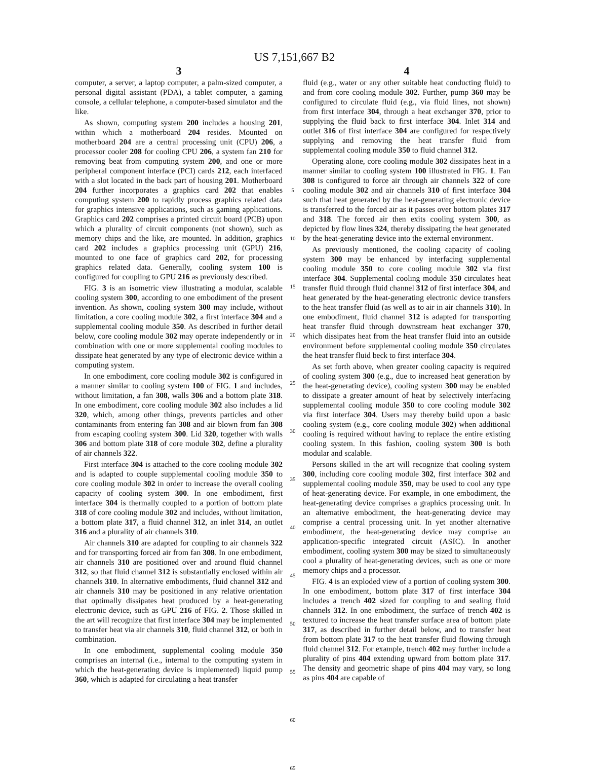US 7,151,667 B2
3
computer, a server, a laptop computer, a palm-sized computer, a personal digital assistant (PDA), a tablet computer, a gaming console, a cellular telephone, a computer-based simulator and the like.
As shown, computing system 200 includes a housing 201, within which a motherboard 204 resides. Mounted on motherboard 204 are a central processing unit (CPU) 206, a processor cooler 208 for cooling CPU 206, a system fan 210 for removing beat from computing system 200, and one or more peripheral component interface (PCI) cards 212, each interfaced with a slot located in the back part of housing 201. Motherboard 204 further incorporates a graphics card 202 that enables computing system 200 to rapidly process graphics related data for graphics intensive applications, such as gaming applications. Graphics card 202 comprises a printed circuit board (PCB) upon which a plurality of circuit components (not shown), such as memory chips and the like, are mounted. In addition, graphics card 202 includes a graphics processing unit (GPU) 216, mounted to one face of graphics card 202, for processing graphics related data. Generally, cooling system 100 is configured for coupling to GPU 216 as previously described.
FIG. 3 is an isometric view illustrating a modular, scalable cooling system 300, according to one embodiment of the present invention. As shown, cooling system 300 may include, without limitation, a core cooling module 302, a first interface 304 and a supplemental cooling module 350. As described in further detail below, core cooling module 302 may operate independently or in combination with one or more supplemental cooling modules to dissipate heat generated by any type of electronic device within a computing system.
In one embodiment, core cooling module 302 is configured in a manner similar to cooling system 100 of FIG. 1 and includes, without limitation, a fan 308, walls 306 and a bottom plate 318. In one embodiment, core cooling module 302 also includes a lid 320, which, among other things, prevents particles and other contaminants from entering fan 308 and air blown from fan 308 from escaping cooling system 300. Lid 320, together with walls 306 and bottom plate 318 of core module 302, define a plurality of air channels 322.
First interface 304 is attached to the core cooling module 302 and is adapted to couple supplemental cooling module 350 to core cooling module 302 in order to increase the overall cooling capacity of cooling system 300. In one embodiment, first interface 304 is thermally coupled to a portion of bottom plate 318 of core cooling module 302 and includes, without limitation, a bottom plate 317, a fluid channel 312, an inlet 314, an outlet 316 and a plurality of air channels 310.
Air channels 310 are adapted for coupling to air channels 322 and for transporting forced air from fan 308. In one embodiment, air channels 310 are positioned over and around fluid channel 312, so that fluid channel 312 is substantially enclosed within air channels 310. In alternative embodiments, fluid channel 312 and air channels 310 may be positioned in any relative orientation that optimally dissipates heat produced by a heat-generating electronic device, such as GPU 216 of FIG. 2. Those skilled in the art will recognize that first interface 304 may be implemented to transfer heat via air channels 310, fluid channel 312, or both in combination.
In one embodiment, supplemental cooling module 350 comprises an internal (i.e., internal to the computing system in which the heat-generating device is implemented) liquid pump 360, which is adapted for circulating a heat transfer
5
10
15
20
25
30
35
40
45
50
55
60
65
4
fluid (e.g., water or any other suitable heat conducting fluid) to and from core cooling module 302. Further, pump 360 may be configured to circulate fluid (e.g., via fluid lines, not shown) from first interface 304, through a heat exchanger 370, prior to supplying the fluid back to first interface 304. Inlet 314 and outlet 316 of first interface 304 are configured for respectively supplying and removing the heat transfer fluid from supplemental cooling module 350 to fluid channel 312.
Operating alone, core cooling module 302 dissipates heat in a manner similar to cooling system 100 illustrated in FIG. 1. Fan 308 is configured to force air through air channels 322 of core cooling module 302 and air channels 310 of first interface 304 such that heat generated by the heat-generating electronic device is transferred to the forced air as it passes over bottom plates 317 and 318. The forced air then exits cooling system 300, as depicted by flow lines 324, thereby dissipating the heat generated by the heat-generating device into the external environment.
As previously mentioned, the cooling capacity of cooling system 300 may be enhanced by interfacing supplemental cooling module 350 to core cooling module 302 via first interface 304. Supplemental cooling module 350 circulates heat transfer fluid through fluid channel 312 of first interface 304, and heat generated by the heat-generating electronic device transfers to the heat transfer fluid (as well as to air in air channels 310). In one embodiment, fluid channel 312 is adapted for transporting heat transfer fluid through downstream heat exchanger 370, which dissipates heat from the heat transfer fluid into an outside environment before supplemental cooling module 350 circulates the heat transfer fluid beck to first interface 304.
As set forth above, when greater cooling capacity is required of cooling system 300 (e.g., due to increased heat generation by the heat-generating device), cooling system 300 may be enabled to dissipate a greater amount of heat by selectively interfacing supplemental cooling module 350 to core cooling module 302 via first interface 304. Users may thereby build upon a basic cooling system (e.g., core cooling module 302) when additional cooling is required without having to replace the entire existing cooling system. In this fashion, cooling system 300 is both modular and scalable.
Persons skilled in the art will recognize that cooling system 300, including core cooling module 302, first interface 302 and supplemental cooling module 350, may be used to cool any type of heat-generating device. For example, in one embodiment, the heat-generating device comprises a graphics processing unit. In an alternative embodiment, the heat-generating device may comprise a central processing unit. In yet another alternative embodiment, the heat-generating device may comprise an application-specific integrated circuit (ASIC). In another embodiment, cooling system 300 may be sized to simultaneously cool a plurality of heat-generating devices, such as one or more memory chips and a processor.
FIG. 4 is an exploded view of a portion of cooling system 300. In one embodiment, bottom plate 317 of first interface 304 includes a trench 402 sized for coupling to and sealing fluid channels 312. In one embodiment, the surface of trench 402 is textured to increase the heat transfer surface area of bottom plate 317, as described in further detail below, and to transfer heat from bottom plate 317 to the heat transfer fluid flowing through fluid channel 312. For example, trench 402 may further include a plurality of pins 404 extending upward from bottom plate 317. The density and geometric shape of pins 404 may vary, so long as pins 404 are capable of